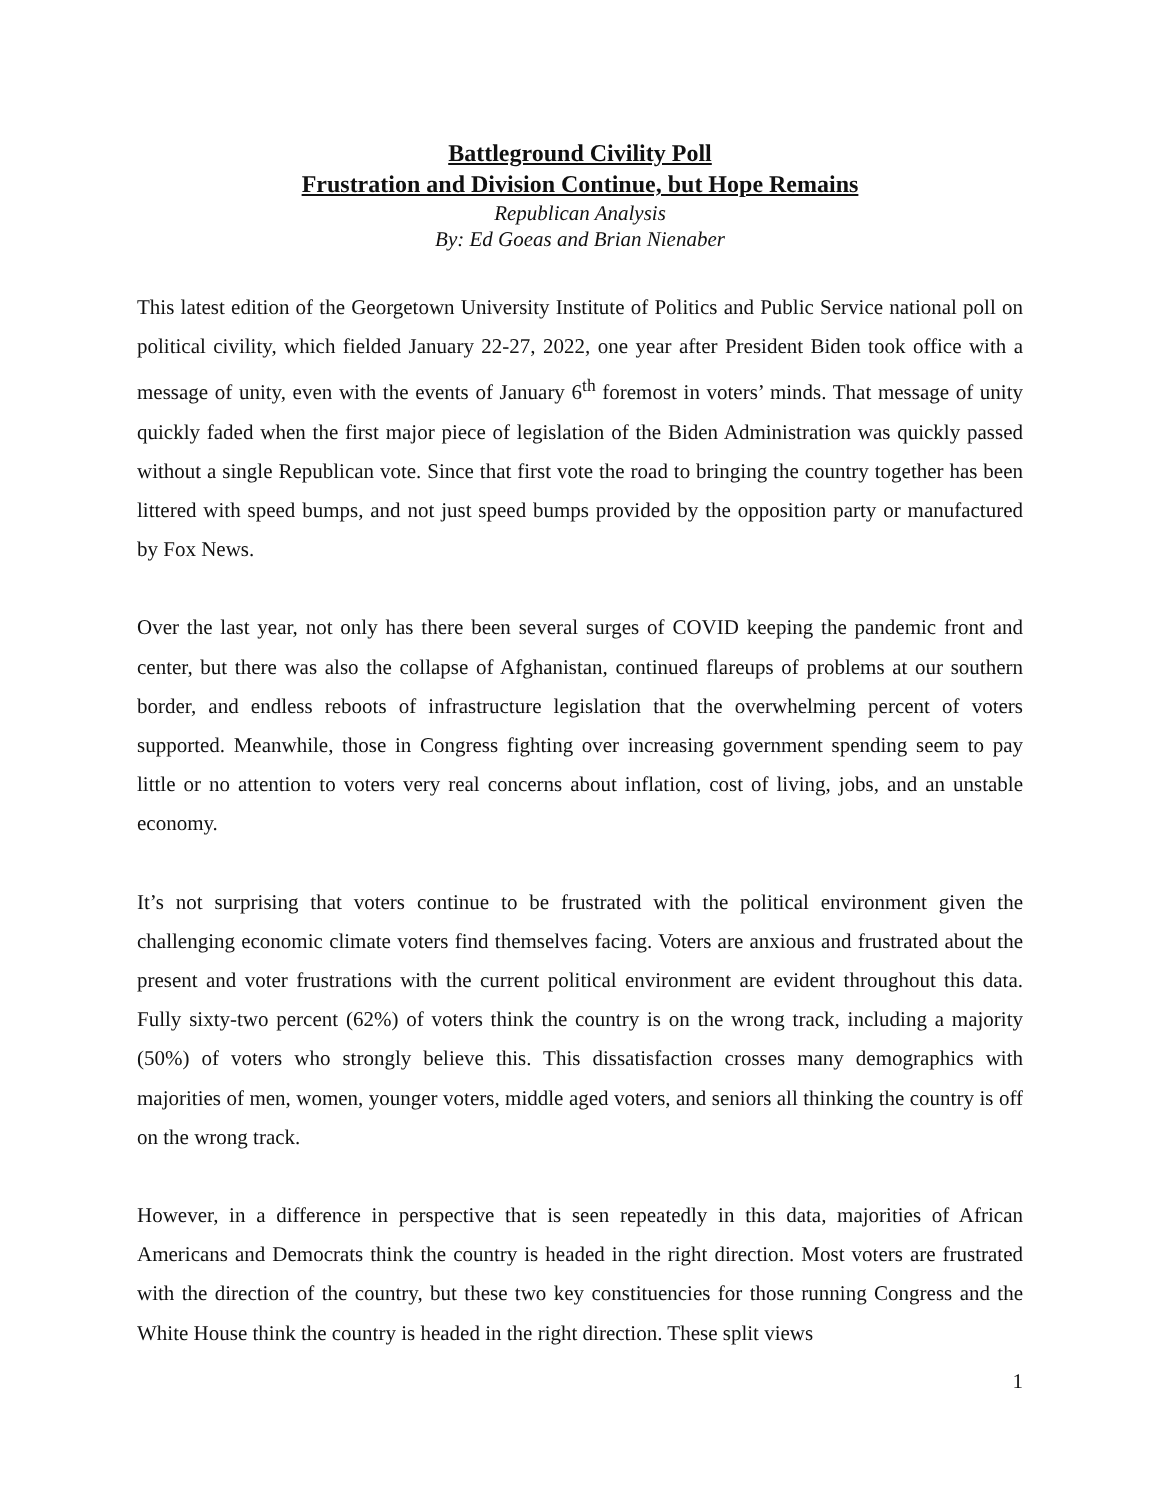Battleground Civility Poll
Frustration and Division Continue, but Hope Remains
Republican Analysis
By: Ed Goeas and Brian Nienaber
This latest edition of the Georgetown University Institute of Politics and Public Service national poll on political civility, which fielded January 22-27, 2022, one year after President Biden took office with a message of unity, even with the events of January 6<sup>th</sup> foremost in voters’ minds. That message of unity quickly faded when the first major piece of legislation of the Biden Administration was quickly passed without a single Republican vote. Since that first vote the road to bringing the country together has been littered with speed bumps, and not just speed bumps provided by the opposition party or manufactured by Fox News.
Over the last year, not only has there been several surges of COVID keeping the pandemic front and center, but there was also the collapse of Afghanistan, continued flareups of problems at our southern border, and endless reboots of infrastructure legislation that the overwhelming percent of voters supported. Meanwhile, those in Congress fighting over increasing government spending seem to pay little or no attention to voters very real concerns about inflation, cost of living, jobs, and an unstable economy.
It’s not surprising that voters continue to be frustrated with the political environment given the challenging economic climate voters find themselves facing. Voters are anxious and frustrated about the present and voter frustrations with the current political environment are evident throughout this data. Fully sixty-two percent (62%) of voters think the country is on the wrong track, including a majority (50%) of voters who strongly believe this. This dissatisfaction crosses many demographics with majorities of men, women, younger voters, middle aged voters, and seniors all thinking the country is off on the wrong track.
However, in a difference in perspective that is seen repeatedly in this data, majorities of African Americans and Democrats think the country is headed in the right direction. Most voters are frustrated with the direction of the country, but these two key constituencies for those running Congress and the White House think the country is headed in the right direction. These split views
1